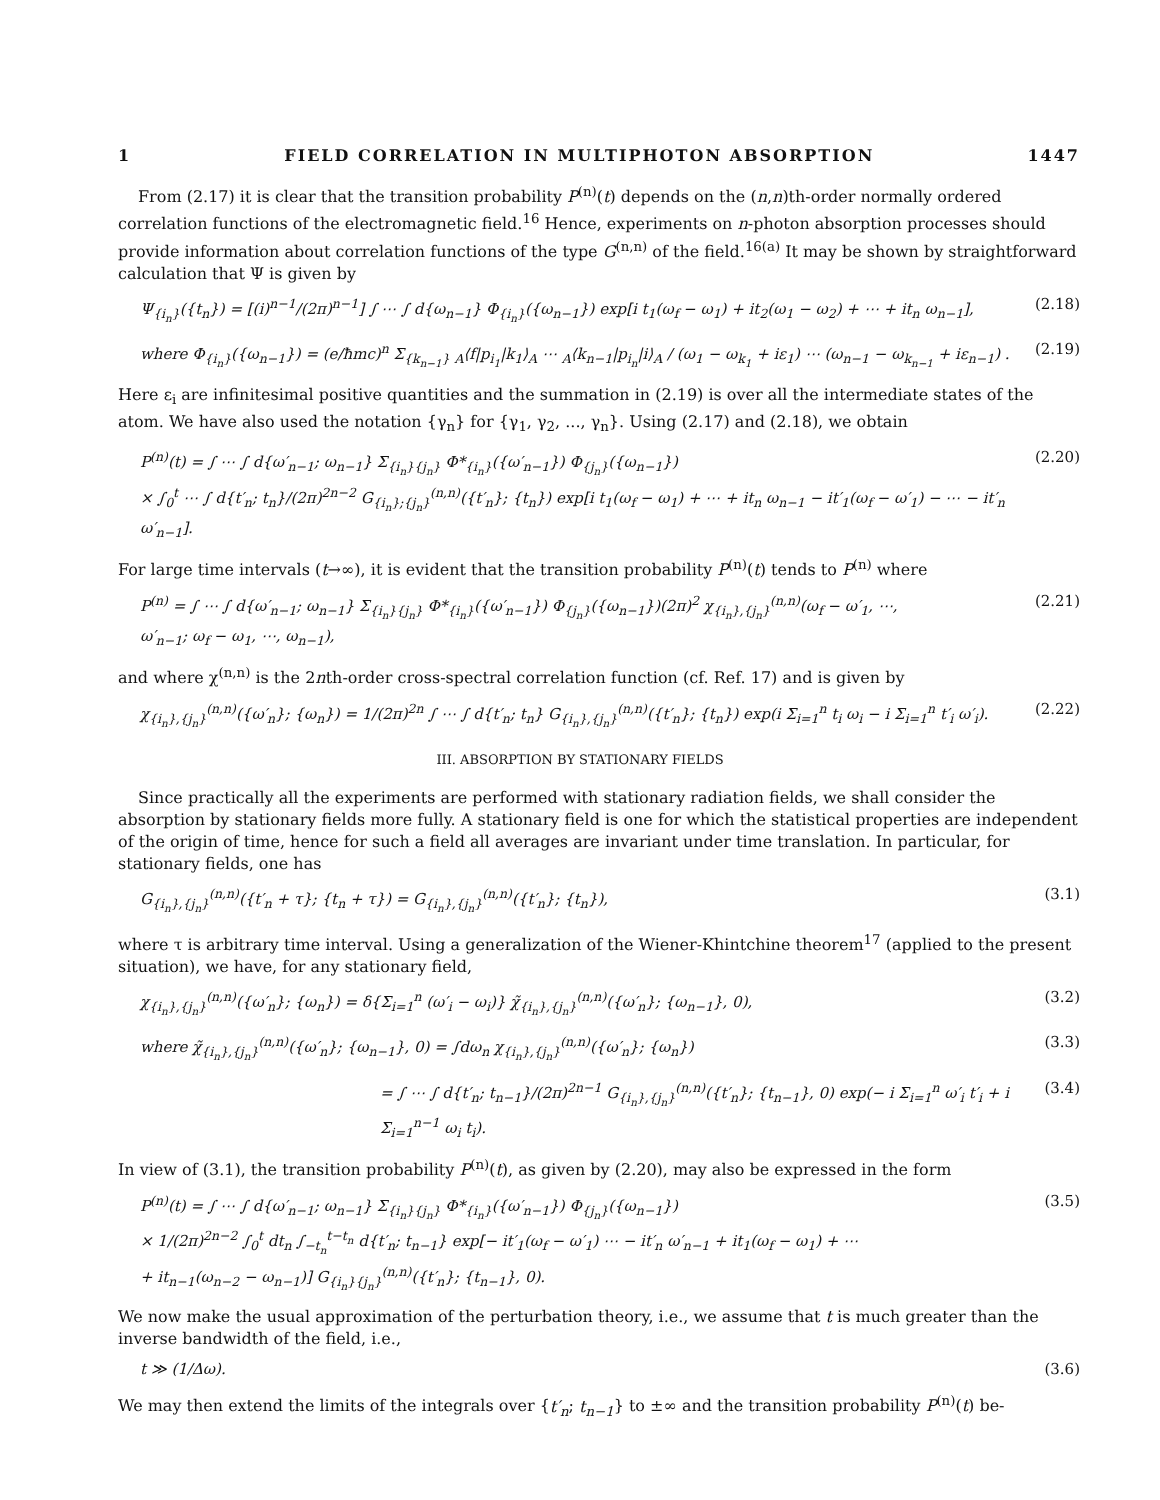1 FIELD CORRELATION IN MULTIPHOTON ABSORPTION 1447
From (2.17) it is clear that the transition probability P<sup>(n)</sup>(t) depends on the (n,n)th-order normally ordered correlation functions of the electromagnetic field.<sup>16</sup> Hence, experiments on n-photon absorption processes should provide information about correlation functions of the type G<sup>(n,n)</sup> of the field.<sup>16(a)</sup> It may be shown by straightforward calculation that Ψ is given by
Ψ<sub>{i<sub>n</sub>}</sub>({t<sub>n</sub>}) = [(i)<sup>n−1</sup>/(2π)<sup>n−1</sup>] ∫ ⋯ ∫ d{ω<sub>n−1</sub>} Φ<sub>{i<sub>n</sub>}</sub>({ω<sub>n−1</sub>}) exp[i t<sub>1</sub>(ω<sub>f</sub> − ω<sub>1</sub>) + it<sub>2</sub>(ω<sub>1</sub> − ω<sub>2</sub>) + ⋯ + it<sub>n</sub> ω<sub>n−1</sub>], (2.18)
where Φ<sub>{i<sub>n</sub>}</sub>({ω<sub>n−1</sub>}) = (e/ħmc)<sup>n</sup> Σ<sub>{k<sub>n−1</sub>}</sub> <sub>A</sub>⟨f|p<sub>i<sub>1</sub></sub>|k<sub>1</sub>⟩<sub>A</sub> ⋯ <sub>A</sub>⟨k<sub>n−1</sub>|p<sub>i<sub>n</sub></sub>|i⟩<sub>A</sub> / (ω<sub>1</sub> − ω<sub>k<sub>1</sub></sub> + iε<sub>1</sub>) ⋯ (ω<sub>n−1</sub> − ω<sub>k<sub>n−1</sub></sub> + iε<sub>n−1</sub>) . (2.19)
Here ε<sub>i</sub> are infinitesimal positive quantities and the summation in (2.19) is over all the intermediate states of the atom. We have also used the notation {γ<sub>n</sub>} for {γ<sub>1</sub>, γ<sub>2</sub>, ..., γ<sub>n</sub>}. Using (2.17) and (2.18), we obtain
P<sup>(n)</sup>(t) = ∫ ⋯ ∫ d{ω′<sub>n−1</sub>; ω<sub>n−1</sub>} Σ<sub>{i<sub>n</sub>}{j<sub>n</sub>}</sub> Φ*<sub>{i<sub>n</sub>}</sub>({ω′<sub>n−1</sub>}) Φ<sub>{j<sub>n</sub>}</sub>({ω<sub>n−1</sub>})
× ∫<sub>0</sub><sup>t</sup> ⋯ ∫ d{t′<sub>n</sub>; t<sub>n</sub>}/(2π)<sup>2n−2</sup> G<sub>{i<sub>n</sub>};{j<sub>n</sub>}</sub><sup>(n,n)</sup>({t′<sub>n</sub>}; {t<sub>n</sub>}) exp[i t<sub>1</sub>(ω<sub>f</sub> − ω<sub>1</sub>) + ⋯ + it<sub>n</sub> ω<sub>n−1</sub> − it′<sub>1</sub>(ω<sub>f</sub> − ω′<sub>1</sub>) − ⋯ − it′<sub>n</sub> ω′<sub>n−1</sub>]. (2.20)
For large time intervals (t→∞), it is evident that the transition probability P<sup>(n)</sup>(t) tends to P<sup>(n)</sup> where
P<sup>(n)</sup> = ∫ ⋯ ∫ d{ω′<sub>n−1</sub>; ω<sub>n−1</sub>} Σ<sub>{i<sub>n</sub>}{j<sub>n</sub>}</sub> Φ*<sub>{i<sub>n</sub>}</sub>({ω′<sub>n−1</sub>}) Φ<sub>{j<sub>n</sub>}</sub>({ω<sub>n−1</sub>})(2π)<sup>2</sup> χ<sub>{i<sub>n</sub>},{j<sub>n</sub>}</sub><sup>(n,n)</sup>(ω<sub>f</sub> − ω′<sub>1</sub>, ⋯,
ω′<sub>n−1</sub>; ω<sub>f</sub> − ω<sub>1</sub>, ⋯, ω<sub>n−1</sub>), (2.21)
and where χ<sup>(n,n)</sup> is the 2nth-order cross-spectral correlation function (cf. Ref. 17) and is given by
χ<sub>{i<sub>n</sub>},{j<sub>n</sub>}</sub><sup>(n,n)</sup>({ω′<sub>n</sub>}; {ω<sub>n</sub>}) = 1/(2π)<sup>2n</sup> ∫ ⋯ ∫ d{t′<sub>n</sub>; t<sub>n</sub>} G<sub>{i<sub>n</sub>},{j<sub>n</sub>}</sub><sup>(n,n)</sup>({t′<sub>n</sub>}; {t<sub>n</sub>}) exp(i Σ<sub>i=1</sub><sup>n</sup> t<sub>i</sub> ω<sub>i</sub> − i Σ<sub>i=1</sub><sup>n</sup> t′<sub>i</sub> ω′<sub>i</sub>). (2.22)
III. ABSORPTION BY STATIONARY FIELDS
Since practically all the experiments are performed with stationary radiation fields, we shall consider the absorption by stationary fields more fully. A stationary field is one for which the statistical properties are independent of the origin of time, hence for such a field all averages are invariant under time translation. In particular, for stationary fields, one has
G<sub>{i<sub>n</sub>},{j<sub>n</sub>}</sub><sup>(n,n)</sup>({t′<sub>n</sub> + τ}; {t<sub>n</sub> + τ}) = G<sub>{i<sub>n</sub>},{j<sub>n</sub>}</sub><sup>(n,n)</sup>({t′<sub>n</sub>}; {t<sub>n</sub>}), (3.1)
where τ is arbitrary time interval. Using a generalization of the Wiener-Khintchine theorem<sup>17</sup> (applied to the present situation), we have, for any stationary field,
χ<sub>{i<sub>n</sub>},{j<sub>n</sub>}</sub><sup>(n,n)</sup>({ω′<sub>n</sub>}; {ω<sub>n</sub>}) = δ{Σ<sub>i=1</sub><sup>n</sup> (ω′<sub>i</sub> − ω<sub>i</sub>)} χ̃<sub>{i<sub>n</sub>},{j<sub>n</sub>}</sub><sup>(n,n)</sup>({ω′<sub>n</sub>}; {ω<sub>n−1</sub>}, 0), (3.2)
where χ̃<sub>{i<sub>n</sub>},{j<sub>n</sub>}</sub><sup>(n,n)</sup>({ω′<sub>n</sub>}; {ω<sub>n−1</sub>}, 0) = ∫dω<sub>n</sub> χ<sub>{i<sub>n</sub>},{j<sub>n</sub>}</sub><sup>(n,n)</sup>({ω′<sub>n</sub>}; {ω<sub>n</sub>}) (3.3)
= ∫ ⋯ ∫ d{t′<sub>n</sub>; t<sub>n−1</sub>}/(2π)<sup>2n−1</sup> G<sub>{i<sub>n</sub>},{j<sub>n</sub>}</sub><sup>(n,n)</sup>({t′<sub>n</sub>}; {t<sub>n−1</sub>}, 0) exp(− i Σ<sub>i=1</sub><sup>n</sup> ω′<sub>i</sub> t′<sub>i</sub> + i Σ<sub>i=1</sub><sup>n−1</sup> ω<sub>i</sub> t<sub>i</sub>). (3.4)
In view of (3.1), the transition probability P<sup>(n)</sup>(t), as given by (2.20), may also be expressed in the form
P<sup>(n)</sup>(t) = ∫ ⋯ ∫ d{ω′<sub>n−1</sub>; ω<sub>n−1</sub>} Σ<sub>{i<sub>n</sub>}{j<sub>n</sub>}</sub> Φ*<sub>{i<sub>n</sub>}</sub>({ω′<sub>n−1</sub>}) Φ<sub>{j<sub>n</sub>}</sub>({ω<sub>n−1</sub>})
× 1/(2π)<sup>2n−2</sup> ∫<sub>0</sub><sup>t</sup> dt<sub>n</sub> ∫<sub>−t<sub>n</sub></sub><sup>t−t<sub>n</sub></sup> d{t′<sub>n</sub>; t<sub>n−1</sub>} exp[− it′<sub>1</sub>(ω<sub>f</sub> − ω′<sub>1</sub>) ⋯ − it′<sub>n</sub> ω′<sub>n−1</sub> + it<sub>1</sub>(ω<sub>f</sub> − ω<sub>1</sub>) + ⋯
+ it<sub>n−1</sub>(ω<sub>n−2</sub> − ω<sub>n−1</sub>)] G<sub>{i<sub>n</sub>}{j<sub>n</sub>}</sub><sup>(n,n)</sup>({t′<sub>n</sub>}; {t<sub>n−1</sub>}, 0). (3.5)
We now make the usual approximation of the perturbation theory, i.e., we assume that t is much greater than the inverse bandwidth of the field, i.e.,
t ≫ (1/Δω). (3.6)
We may then extend the limits of the integrals over {t′<sub>n</sub>; t<sub>n−1</sub>} to ±∞ and the transition probability P<sup>(n)</sup>(t) be-